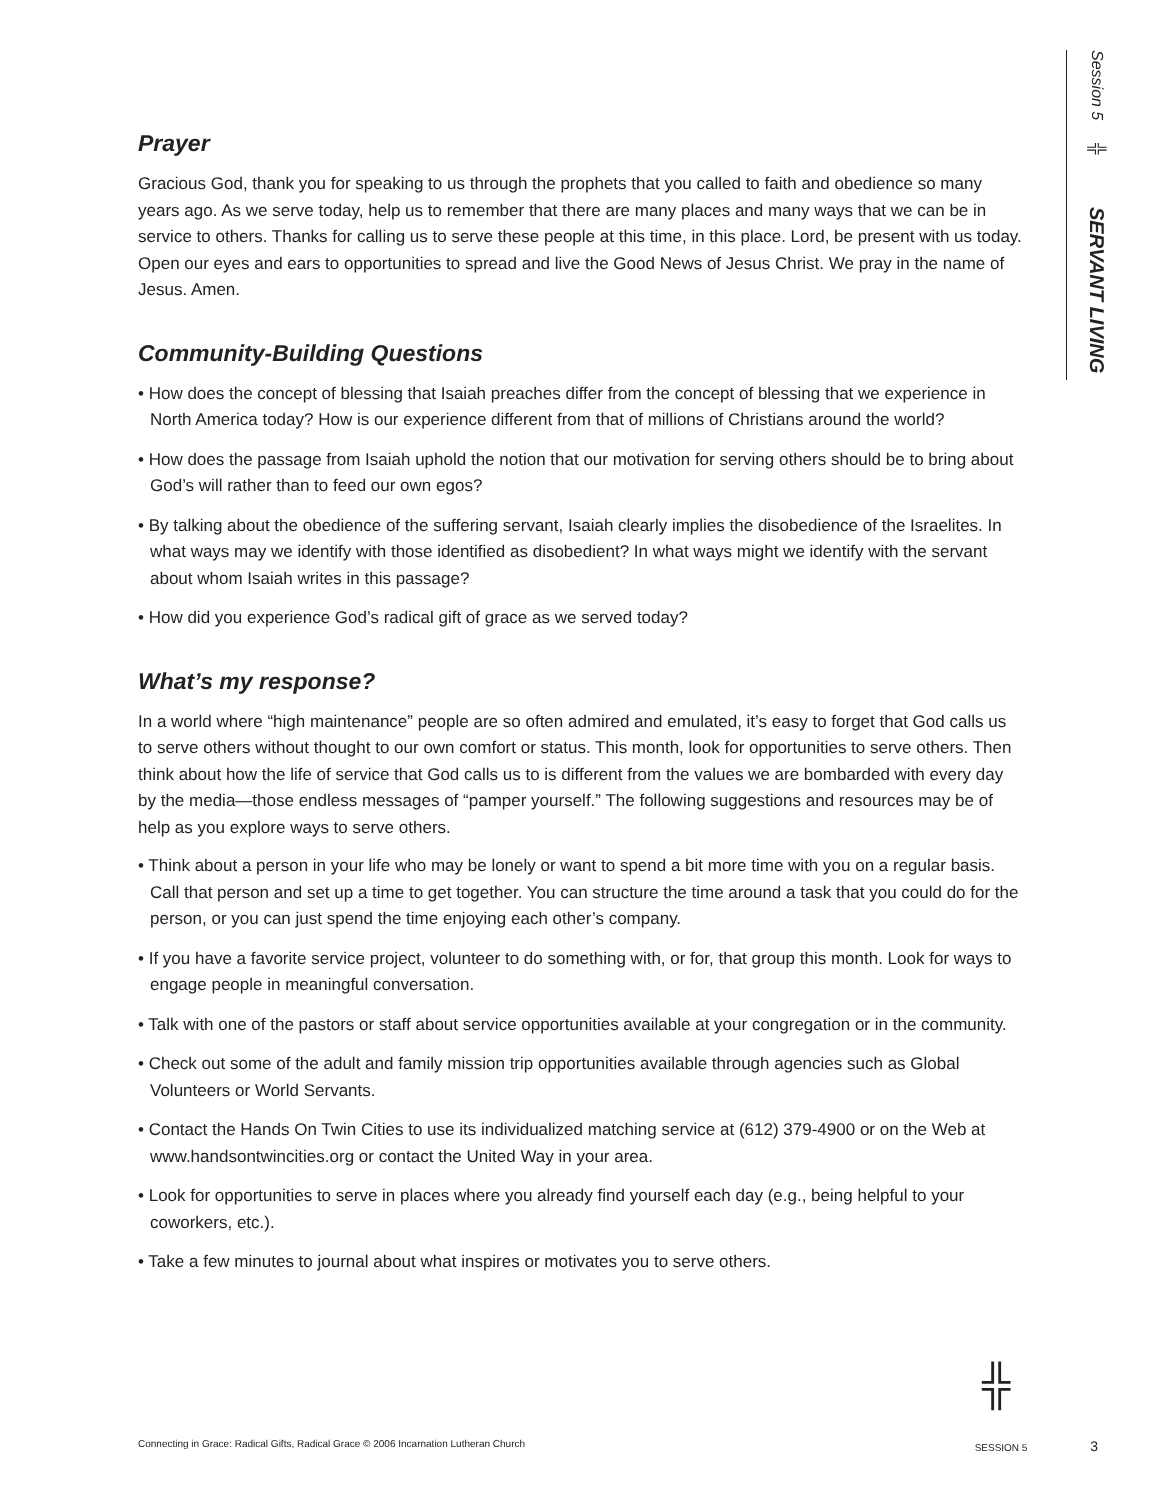Session 5 ╬ SERVANT LIVING
Prayer
Gracious God, thank you for speaking to us through the prophets that you called to faith and obedience so many years ago. As we serve today, help us to remember that there are many places and many ways that we can be in service to others. Thanks for calling us to serve these people at this time, in this place. Lord, be present with us today. Open our eyes and ears to opportunities to spread and live the Good News of Jesus Christ. We pray in the name of Jesus. Amen.
Community-Building Questions
• How does the concept of blessing that Isaiah preaches differ from the concept of blessing that we experience in North America today? How is our experience different from that of millions of Christians around the world?
• How does the passage from Isaiah uphold the notion that our motivation for serving others should be to bring about God’s will rather than to feed our own egos?
• By talking about the obedience of the suffering servant, Isaiah clearly implies the disobedience of the Israelites. In what ways may we identify with those identified as disobedient? In what ways might we identify with the servant about whom Isaiah writes in this passage?
• How did you experience God’s radical gift of grace as we served today?
What’s my response?
In a world where “high maintenance” people are so often admired and emulated, it’s easy to forget that God calls us to serve others without thought to our own comfort or status. This month, look for opportunities to serve others. Then think about how the life of service that God calls us to is different from the values we are bombarded with every day by the media—those endless messages of “pamper yourself.” The following suggestions and resources may be of help as you explore ways to serve others.
• Think about a person in your life who may be lonely or want to spend a bit more time with you on a regular basis. Call that person and set up a time to get together. You can structure the time around a task that you could do for the person, or you can just spend the time enjoying each other’s company.
• If you have a favorite service project, volunteer to do something with, or for, that group this month. Look for ways to engage people in meaningful conversation.
• Talk with one of the pastors or staff about service opportunities available at your congregation or in the community.
• Check out some of the adult and family mission trip opportunities available through agencies such as Global Volunteers or World Servants.
• Contact the Hands On Twin Cities to use its individualized matching service at (612) 379-4900 or on the Web at www.handsontwincities.org or contact the United Way in your area.
• Look for opportunities to serve in places where you already find yourself each day (e.g., being helpful to your coworkers, etc.).
• Take a few minutes to journal about what inspires or motivates you to serve others.
╬
Connecting in Grace: Radical Gifts, Radical Grace © 2006 Incarnation Lutheran Church SESSION 5 3